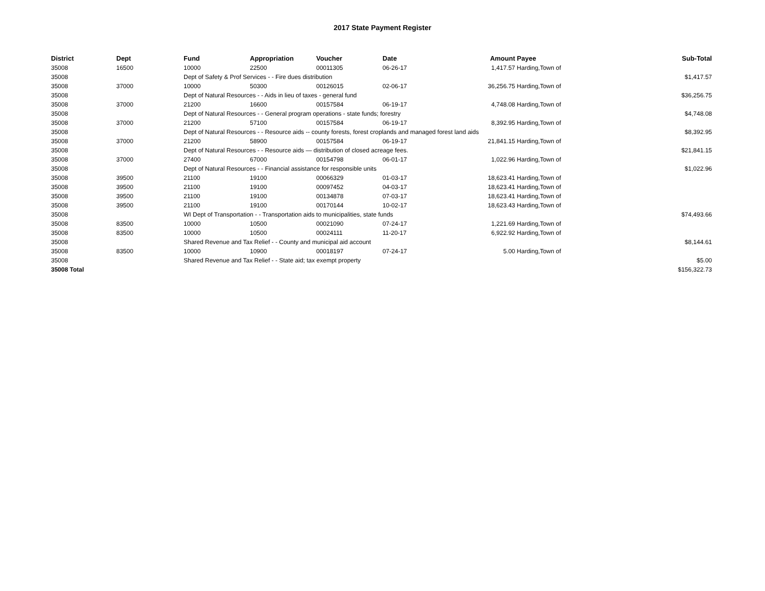2017 State Payment Register
| District | Dept | Fund | Appropriation | Voucher | Date | Amount | Payee | Sub-Total |
| --- | --- | --- | --- | --- | --- | --- | --- | --- |
| 35008 | 16500 | 10000 | 22500 | 00011305 | 06-26-17 | 1,417.57 | Harding,Town of | |
| 35008 | | Dept of Safety & Prof Services - - Fire dues distribution | | | | | | $1,417.57 |
| 35008 | 37000 | 10000 | 50300 | 00126015 | 02-06-17 | 36,256.75 | Harding,Town of | |
| 35008 | | Dept of Natural Resources - - Aids in lieu of taxes - general fund | | | | | | $36,256.75 |
| 35008 | 37000 | 21200 | 16600 | 00157584 | 06-19-17 | 4,748.08 | Harding,Town of | |
| 35008 | | Dept of Natural Resources - - General program operations - state funds; forestry | | | | | | $4,748.08 |
| 35008 | 37000 | 21200 | 57100 | 00157584 | 06-19-17 | 8,392.95 | Harding,Town of | |
| 35008 | | Dept of Natural Resources - - Resource aids -- county forests, forest croplands and managed forest land aids | | | | | | $8,392.95 |
| 35008 | 37000 | 21200 | 58900 | 00157584 | 06-19-17 | 21,841.15 | Harding,Town of | |
| 35008 | | Dept of Natural Resources - - Resource aids — distribution of closed acreage fees. | | | | | | $21,841.15 |
| 35008 | 37000 | 27400 | 67000 | 00154798 | 06-01-17 | 1,022.96 | Harding,Town of | |
| 35008 | | Dept of Natural Resources - - Financial assistance for responsible units | | | | | | $1,022.96 |
| 35008 | 39500 | 21100 | 19100 | 00066329 | 01-03-17 | 18,623.41 | Harding,Town of | |
| 35008 | 39500 | 21100 | 19100 | 00097452 | 04-03-17 | 18,623.41 | Harding,Town of | |
| 35008 | 39500 | 21100 | 19100 | 00134878 | 07-03-17 | 18,623.41 | Harding,Town of | |
| 35008 | 39500 | 21100 | 19100 | 00170144 | 10-02-17 | 18,623.43 | Harding,Town of | |
| 35008 | | WI Dept of Transportation - - Transportation aids to municipalities, state funds | | | | | | $74,493.66 |
| 35008 | 83500 | 10000 | 10500 | 00021090 | 07-24-17 | 1,221.69 | Harding,Town of | |
| 35008 | 83500 | 10000 | 10500 | 00024111 | 11-20-17 | 6,922.92 | Harding,Town of | |
| 35008 | | Shared Revenue and Tax Relief - - County and municipal aid account | | | | | | $8,144.61 |
| 35008 | 83500 | 10000 | 10900 | 00018197 | 07-24-17 | 5.00 | Harding,Town of | |
| 35008 | | Shared Revenue and Tax Relief - - State aid; tax exempt property | | | | | | $5.00 |
| 35008 Total | | | | | | | | $156,322.73 |